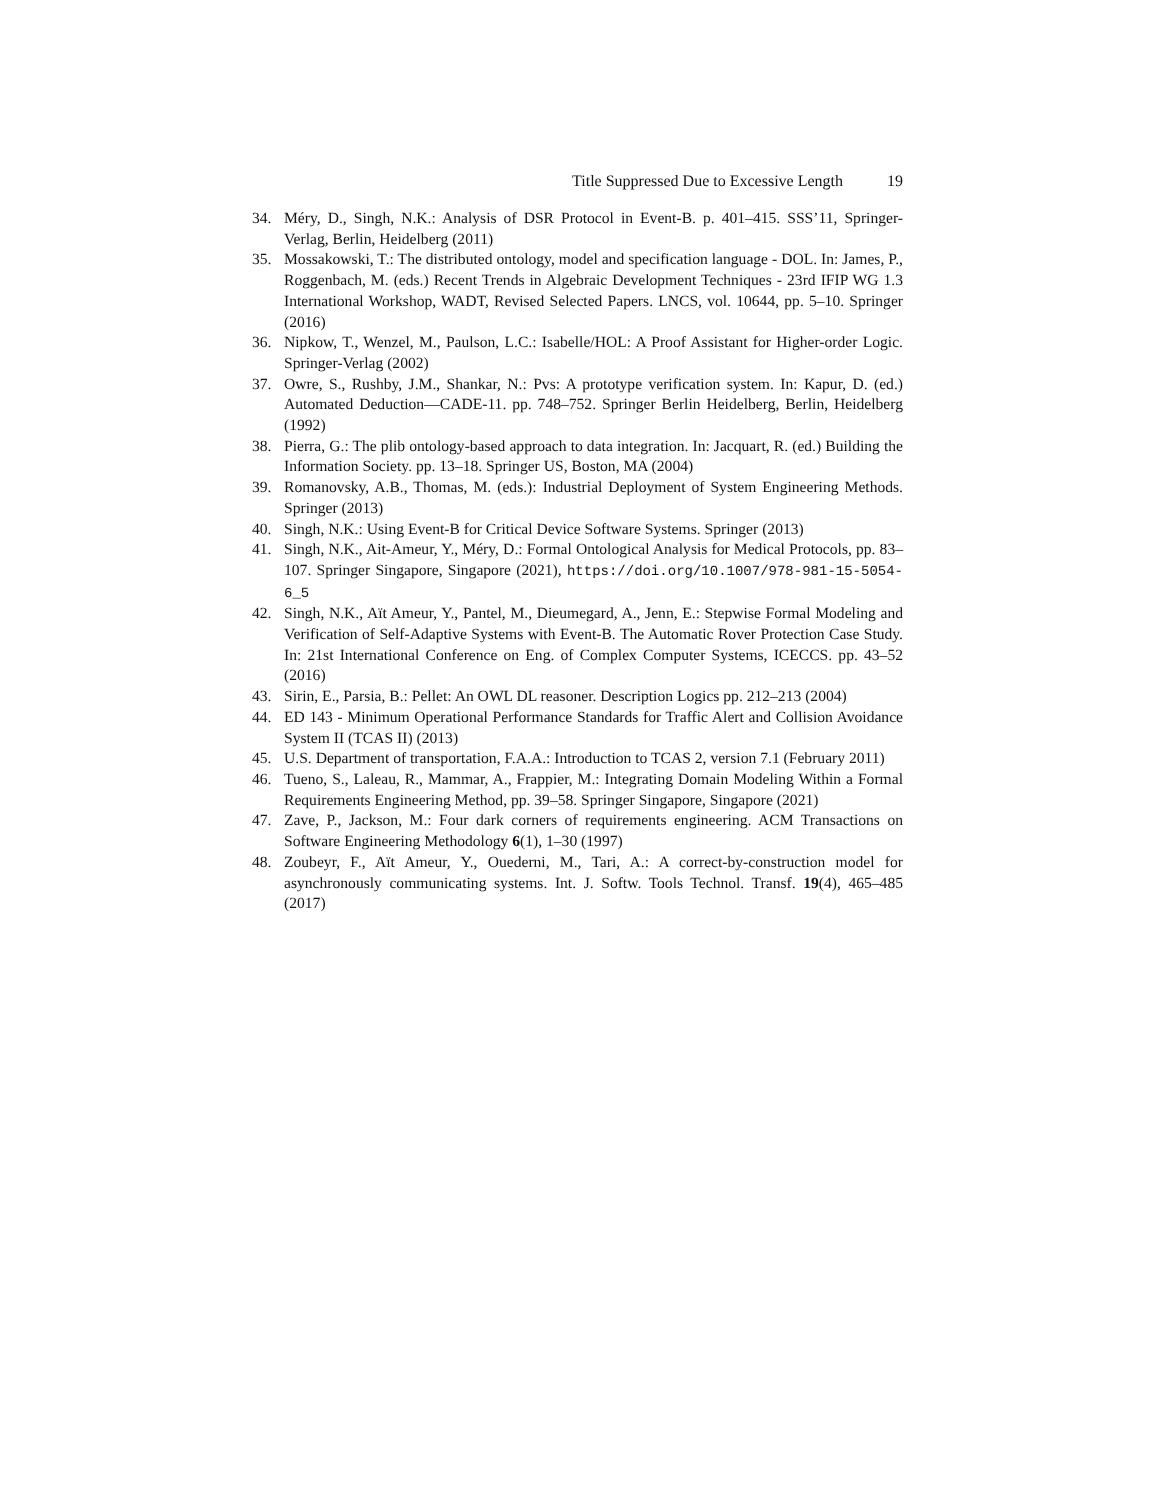Title Suppressed Due to Excessive Length 19
34. Méry, D., Singh, N.K.: Analysis of DSR Protocol in Event-B. p. 401–415. SSS’11, Springer-Verlag, Berlin, Heidelberg (2011)
35. Mossakowski, T.: The distributed ontology, model and specification language - DOL. In: James, P., Roggenbach, M. (eds.) Recent Trends in Algebraic Development Techniques - 23rd IFIP WG 1.3 International Workshop, WADT, Revised Selected Papers. LNCS, vol. 10644, pp. 5–10. Springer (2016)
36. Nipkow, T., Wenzel, M., Paulson, L.C.: Isabelle/HOL: A Proof Assistant for Higher-order Logic. Springer-Verlag (2002)
37. Owre, S., Rushby, J.M., Shankar, N.: Pvs: A prototype verification system. In: Kapur, D. (ed.) Automated Deduction—CADE-11. pp. 748–752. Springer Berlin Heidelberg, Berlin, Heidelberg (1992)
38. Pierra, G.: The plib ontology-based approach to data integration. In: Jacquart, R. (ed.) Building the Information Society. pp. 13–18. Springer US, Boston, MA (2004)
39. Romanovsky, A.B., Thomas, M. (eds.): Industrial Deployment of System Engineering Methods. Springer (2013)
40. Singh, N.K.: Using Event-B for Critical Device Software Systems. Springer (2013)
41. Singh, N.K., Ait-Ameur, Y., Méry, D.: Formal Ontological Analysis for Medical Protocols, pp. 83–107. Springer Singapore, Singapore (2021), https://doi.org/10.1007/978-981-15-5054-6_5
42. Singh, N.K., Aït Ameur, Y., Pantel, M., Dieumegard, A., Jenn, E.: Stepwise Formal Modeling and Verification of Self-Adaptive Systems with Event-B. The Automatic Rover Protection Case Study. In: 21st International Conference on Eng. of Complex Computer Systems, ICECCS. pp. 43–52 (2016)
43. Sirin, E., Parsia, B.: Pellet: An OWL DL reasoner. Description Logics pp. 212–213 (2004)
44. ED 143 - Minimum Operational Performance Standards for Traffic Alert and Collision Avoidance System II (TCAS II) (2013)
45. U.S. Department of transportation, F.A.A.: Introduction to TCAS 2, version 7.1 (February 2011)
46. Tueno, S., Laleau, R., Mammar, A., Frappier, M.: Integrating Domain Modeling Within a Formal Requirements Engineering Method, pp. 39–58. Springer Singapore, Singapore (2021)
47. Zave, P., Jackson, M.: Four dark corners of requirements engineering. ACM Transactions on Software Engineering Methodology 6(1), 1–30 (1997)
48. Zoubeyr, F., Aït Ameur, Y., Ouederni, M., Tari, A.: A correct-by-construction model for asynchronously communicating systems. Int. J. Softw. Tools Technol. Transf. 19(4), 465–485 (2017)